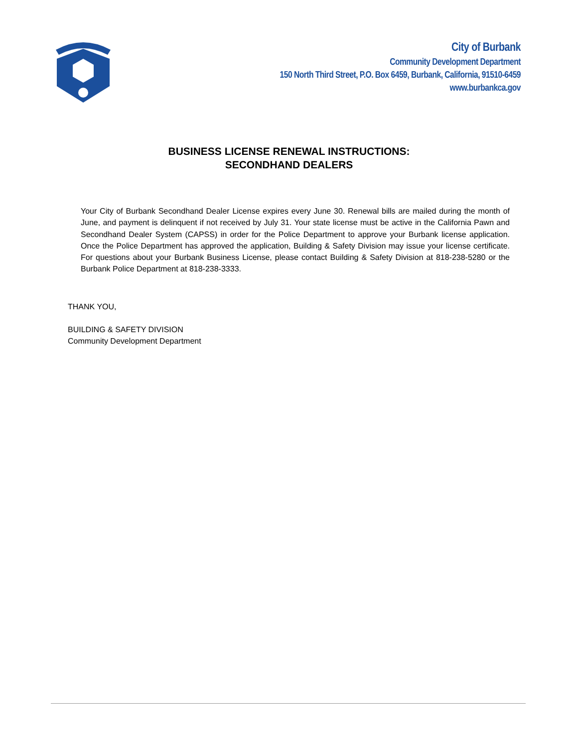City of Burbank
Community Development Department
150 North Third Street, P.O. Box 6459, Burbank, California, 91510-6459
www.burbankca.gov
BUSINESS LICENSE RENEWAL INSTRUCTIONS:
SECONDHAND DEALERS
Your City of Burbank Secondhand Dealer License expires every June 30. Renewal bills are mailed during the month of June, and payment is delinquent if not received by July 31. Your state license must be active in the California Pawn and Secondhand Dealer System (CAPSS) in order for the Police Department to approve your Burbank license application. Once the Police Department has approved the application, Building & Safety Division may issue your license certificate. For questions about your Burbank Business License, please contact Building & Safety Division at 818-238-5280 or the Burbank Police Department at 818-238-3333.
THANK YOU,
BUILDING & SAFETY DIVISION
Community Development Department